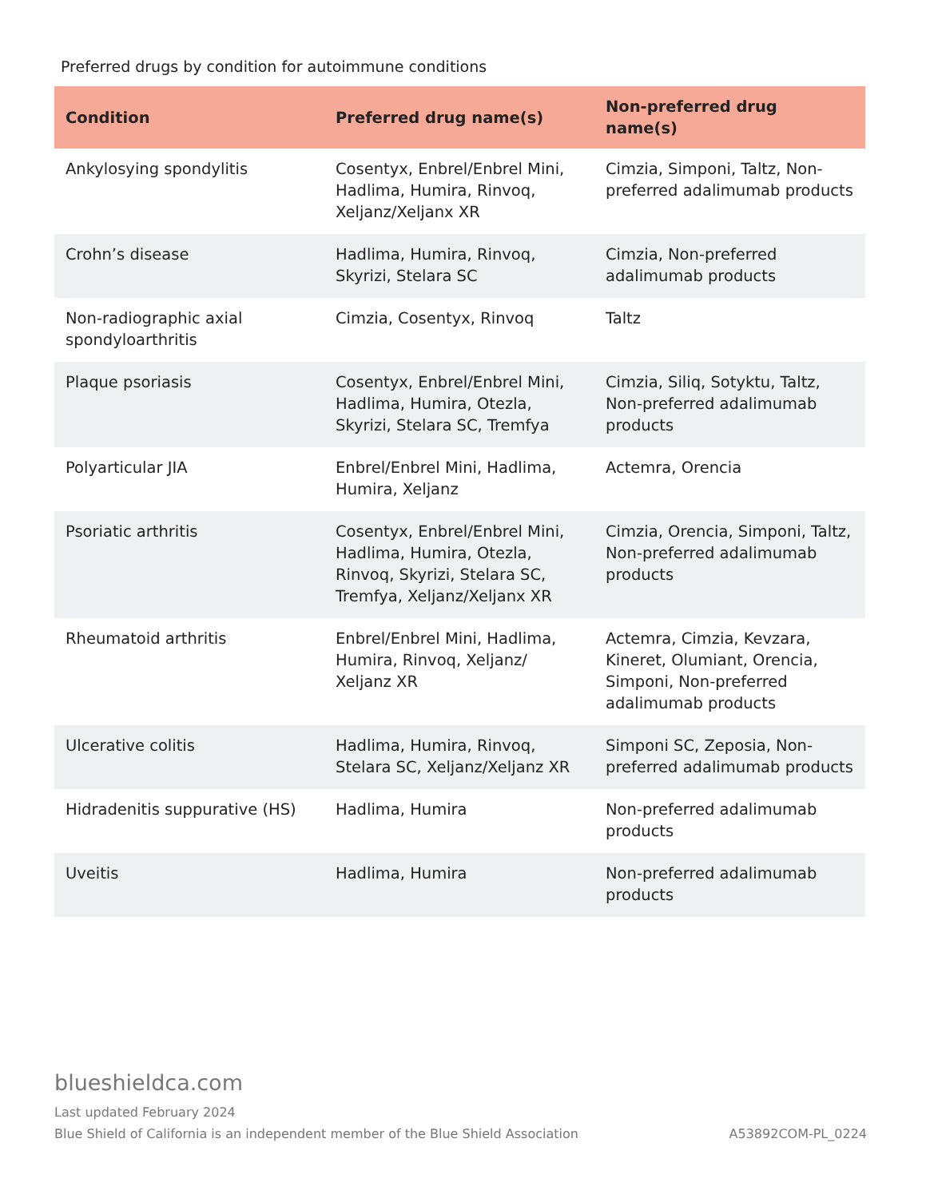Preferred drugs by condition for autoimmune conditions
| Condition | Preferred drug name(s) | Non-preferred drug name(s) |
| --- | --- | --- |
| Ankylosying spondylitis | Cosentyx, Enbrel/Enbrel Mini, Hadlima, Humira, Rinvoq, Xeljanz/Xeljanx XR | Cimzia, Simponi, Taltz, Non-preferred adalimumab products |
| Crohn’s disease | Hadlima, Humira, Rinvoq, Skyrizi, Stelara SC | Cimzia, Non-preferred adalimumab products |
| Non-radiographic axial spondyloarthritis | Cimzia, Cosentyx, Rinvoq | Taltz |
| Plaque psoriasis | Cosentyx, Enbrel/Enbrel Mini, Hadlima, Humira, Otezla, Skyrizi, Stelara SC, Tremfya | Cimzia, Siliq, Sotyktu, Taltz, Non-preferred adalimumab products |
| Polyarticular JIA | Enbrel/Enbrel Mini, Hadlima, Humira, Xeljanz | Actemra, Orencia |
| Psoriatic arthritis | Cosentyx, Enbrel/Enbrel Mini, Hadlima, Humira, Otezla, Rinvoq, Skyrizi, Stelara SC, Tremfya, Xeljanz/Xeljanx XR | Cimzia, Orencia, Simponi, Taltz, Non-preferred adalimumab products |
| Rheumatoid arthritis | Enbrel/Enbrel Mini, Hadlima, Humira, Rinvoq, Xeljanz/ Xeljanz XR | Actemra, Cimzia, Kevzara, Kineret, Olumiant, Orencia, Simponi, Non-preferred adalimumab products |
| Ulcerative colitis | Hadlima, Humira, Rinvoq, Stelara SC, Xeljanz/Xeljanz XR | Simponi SC, Zeposia, Non-preferred adalimumab products |
| Hidradenitis suppurative (HS) | Hadlima, Humira | Non-preferred adalimumab products |
| Uveitis | Hadlima, Humira | Non-preferred adalimumab products |
blueshieldca.com
Last updated February 2024
Blue Shield of California is an independent member of the Blue Shield Association A53892COM-PL_0224